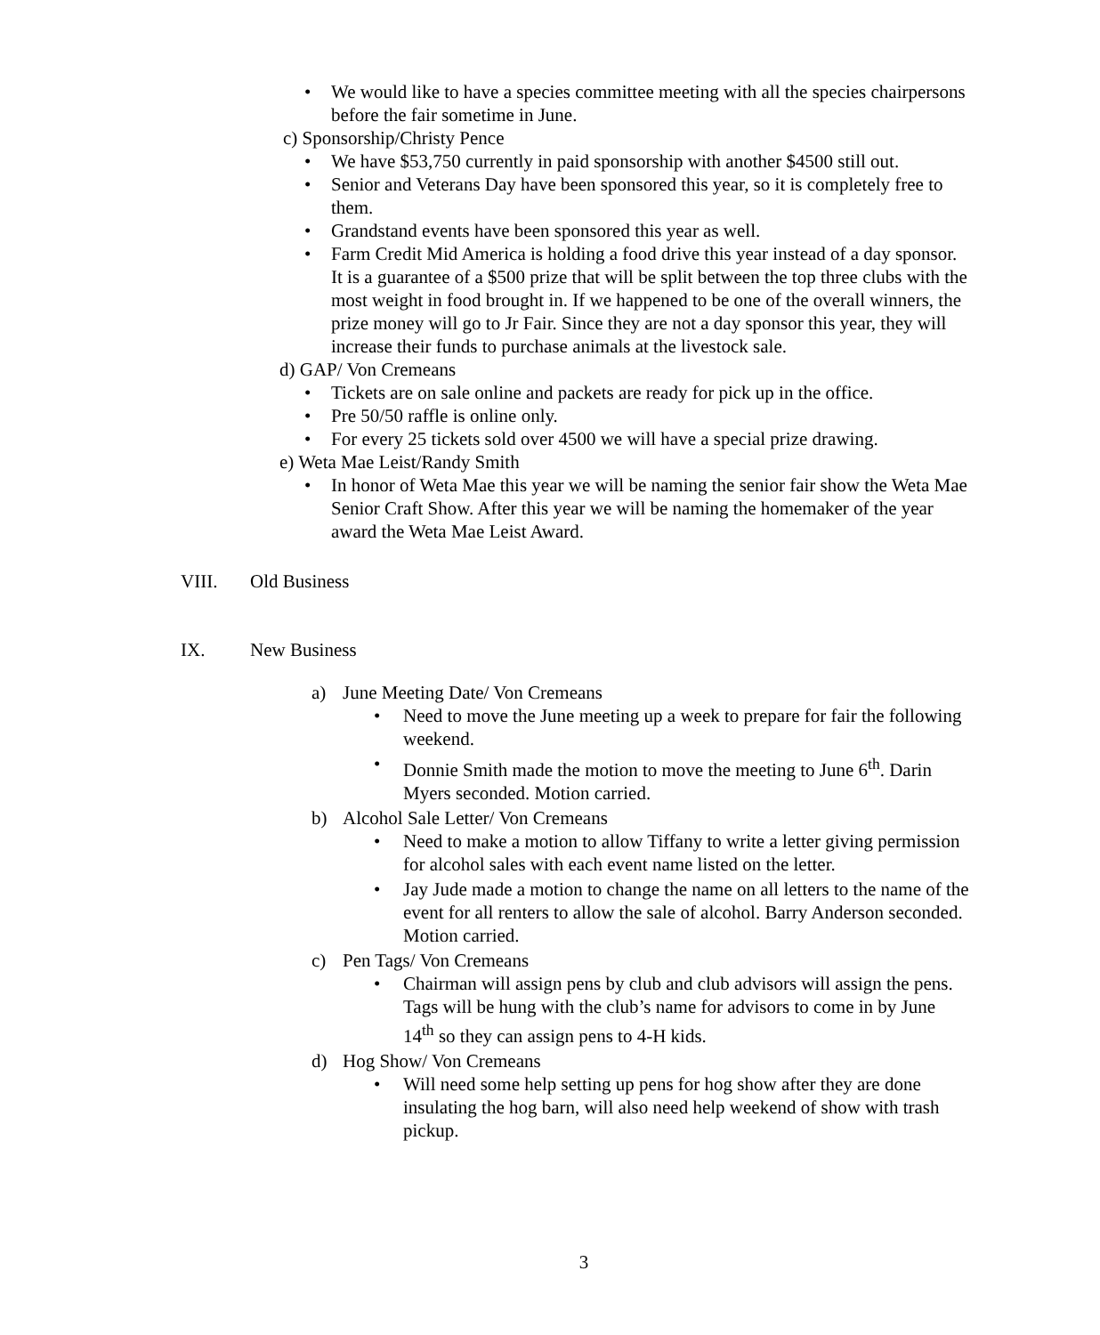• We would like to have a species committee meeting with all the species chairpersons before the fair sometime in June.
c) Sponsorship/Christy Pence
• We have $53,750 currently in paid sponsorship with another $4500 still out.
• Senior and Veterans Day have been sponsored this year, so it is completely free to them.
• Grandstand events have been sponsored this year as well.
• Farm Credit Mid America is holding a food drive this year instead of a day sponsor. It is a guarantee of a $500 prize that will be split between the top three clubs with the most weight in food brought in. If we happened to be one of the overall winners, the prize money will go to Jr Fair. Since they are not a day sponsor this year, they will increase their funds to purchase animals at the livestock sale.
d) GAP/ Von Cremeans
• Tickets are on sale online and packets are ready for pick up in the office.
• Pre 50/50 raffle is online only.
• For every 25 tickets sold over 4500 we will have a special prize drawing.
e) Weta Mae Leist/Randy Smith
• In honor of Weta Mae this year we will be naming the senior fair show the Weta Mae Senior Craft Show. After this year we will be naming the homemaker of the year award the Weta Mae Leist Award.
VIII. Old Business
IX. New Business
a) June Meeting Date/ Von Cremeans
• Need to move the June meeting up a week to prepare for fair the following weekend.
• Donnie Smith made the motion to move the meeting to June 6<sup>th</sup>. Darin Myers seconded. Motion carried.
b) Alcohol Sale Letter/ Von Cremeans
• Need to make a motion to allow Tiffany to write a letter giving permission for alcohol sales with each event name listed on the letter.
• Jay Jude made a motion to change the name on all letters to the name of the event for all renters to allow the sale of alcohol. Barry Anderson seconded. Motion carried.
c) Pen Tags/ Von Cremeans
• Chairman will assign pens by club and club advisors will assign the pens. Tags will be hung with the club’s name for advisors to come in by June 14<sup>th</sup> so they can assign pens to 4-H kids.
d) Hog Show/ Von Cremeans
• Will need some help setting up pens for hog show after they are done insulating the hog barn, will also need help weekend of show with trash pickup.
3